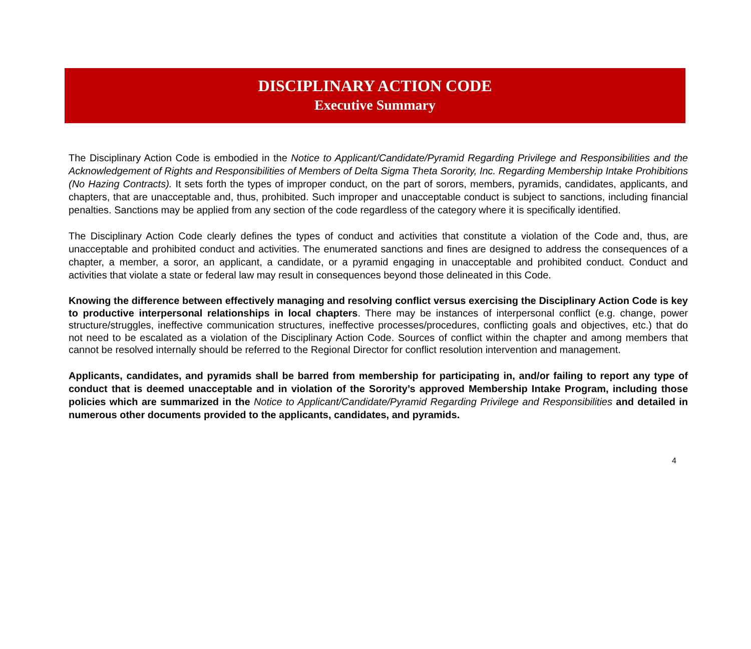DISCIPLINARY ACTION CODE
Executive Summary
The Disciplinary Action Code is embodied in the Notice to Applicant/Candidate/Pyramid Regarding Privilege and Responsibilities and the Acknowledgement of Rights and Responsibilities of Members of Delta Sigma Theta Sorority, Inc. Regarding Membership Intake Prohibitions (No Hazing Contracts). It sets forth the types of improper conduct, on the part of sorors, members, pyramids, candidates, applicants, and chapters, that are unacceptable and, thus, prohibited. Such improper and unacceptable conduct is subject to sanctions, including financial penalties. Sanctions may be applied from any section of the code regardless of the category where it is specifically identified.
The Disciplinary Action Code clearly defines the types of conduct and activities that constitute a violation of the Code and, thus, are unacceptable and prohibited conduct and activities. The enumerated sanctions and fines are designed to address the consequences of a chapter, a member, a soror, an applicant, a candidate, or a pyramid engaging in unacceptable and prohibited conduct. Conduct and activities that violate a state or federal law may result in consequences beyond those delineated in this Code.
Knowing the difference between effectively managing and resolving conflict versus exercising the Disciplinary Action Code is key to productive interpersonal relationships in local chapters. There may be instances of interpersonal conflict (e.g. change, power structure/struggles, ineffective communication structures, ineffective processes/procedures, conflicting goals and objectives, etc.) that do not need to be escalated as a violation of the Disciplinary Action Code. Sources of conflict within the chapter and among members that cannot be resolved internally should be referred to the Regional Director for conflict resolution intervention and management.
Applicants, candidates, and pyramids shall be barred from membership for participating in, and/or failing to report any type of conduct that is deemed unacceptable and in violation of the Sorority’s approved Membership Intake Program, including those policies which are summarized in the Notice to Applicant/Candidate/Pyramid Regarding Privilege and Responsibilities and detailed in numerous other documents provided to the applicants, candidates, and pyramids.
4